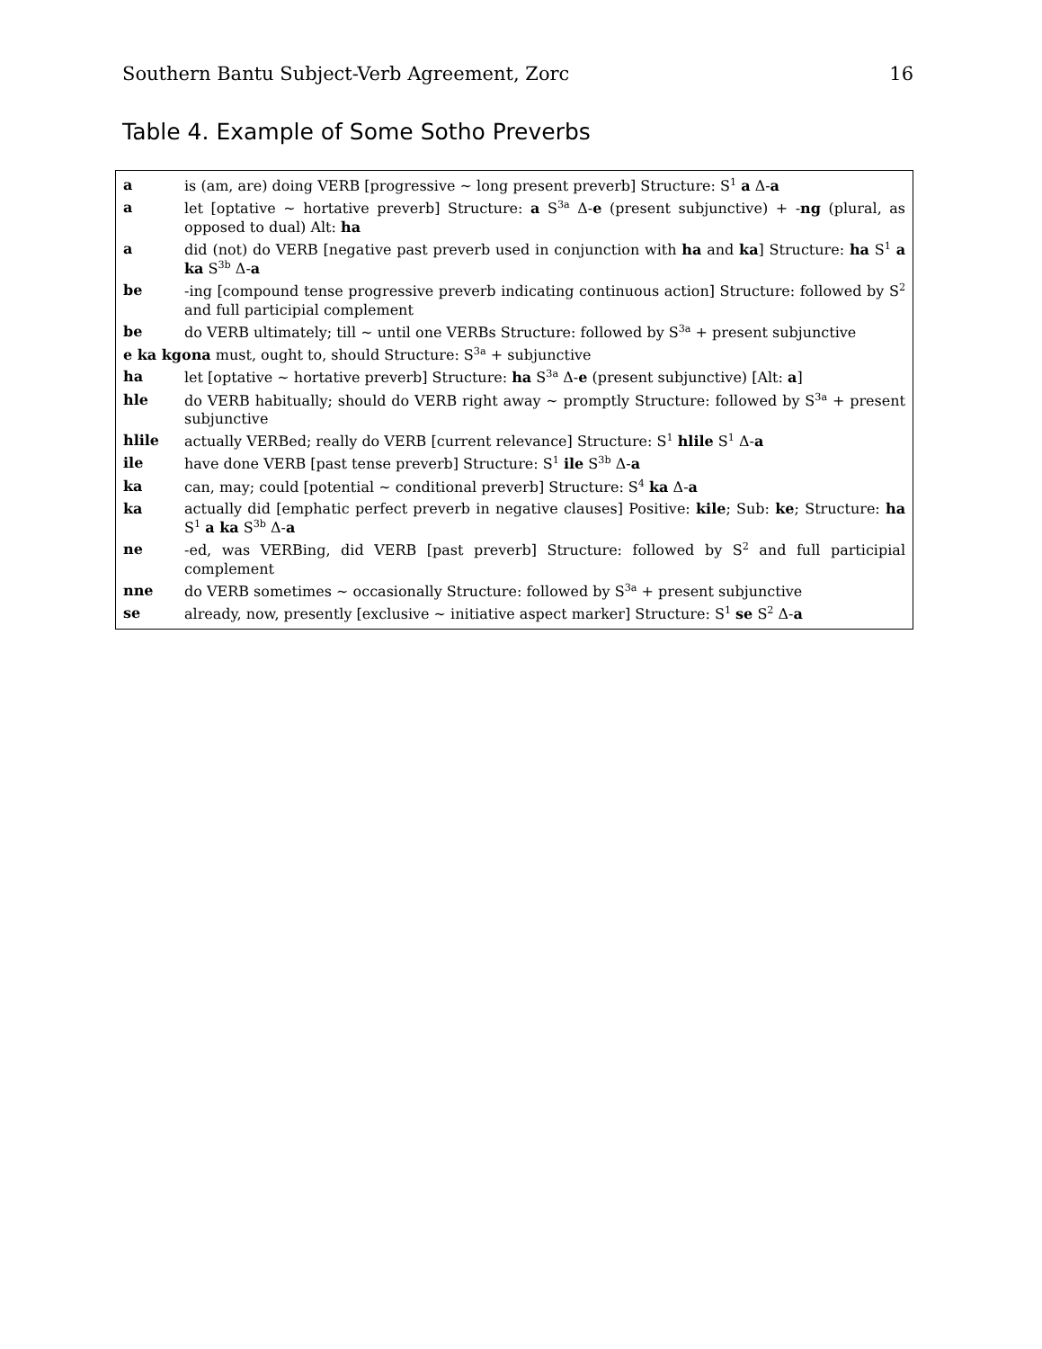Southern Bantu Subject-Verb Agreement, Zorc 16
Table 4. Example of Some Sotho Preverbs
| a | is (am, are) doing VERB [progressive ~ long present preverb] Structure: S<sup>1</sup> a Δ- a |
| a | let [optative ~ hortative preverb] Structure: a S<sup>3a</sup> Δ- e (present subjunctive) + - ng (plural, as opposed to dual) Alt: ha |
| a | did (not) do VERB [negative past preverb used in conjunction with ha and ka ] Structure: ha S<sup>1</sup> a ka S<sup>3b</sup> Δ- a |
| be | -ing [compound tense progressive preverb indicating continuous action] Structure: followed by S<sup>2</sup> and full participial complement |
| be | do VERB ultimately; till ~ until one VERBs Structure: followed by S<sup>3a</sup> + present subjunctive |
| e ka kgona must, ought to, should Structure: S<sup>3a</sup> + subjunctive | |
| ha | let [optative ~ hortative preverb] Structure: ha S<sup>3a</sup> Δ- e (present subjunctive) [Alt: a ] |
| hle | do VERB habitually; should do VERB right away ~ promptly Structure: followed by S<sup>3a</sup> + present subjunctive |
| hlile | actually VERBed; really do VERB [current relevance] Structure: S<sup>1</sup> hlile S<sup>1</sup> Δ- a |
| ile | have done VERB [past tense preverb] Structure: S<sup>1</sup> ile S<sup>3b</sup> Δ- a |
| ka | can, may; could [potential ~ conditional preverb] Structure: S<sup>4</sup> ka Δ- a |
| ka | actually did [emphatic perfect preverb in negative clauses] Positive: kile ; Sub: ke ; Structure: ha S<sup>1</sup> a ka S<sup>3b</sup> Δ- a |
| ne | -ed, was VERBing, did VERB [past preverb] Structure: followed by S<sup>2</sup> and full participial complement |
| nne | do VERB sometimes ~ occasionally Structure: followed by S<sup>3a</sup> + present subjunctive |
| se | already, now, presently [exclusive ~ initiative aspect marker] Structure: S<sup>1</sup> se S<sup>2</sup> Δ- a |